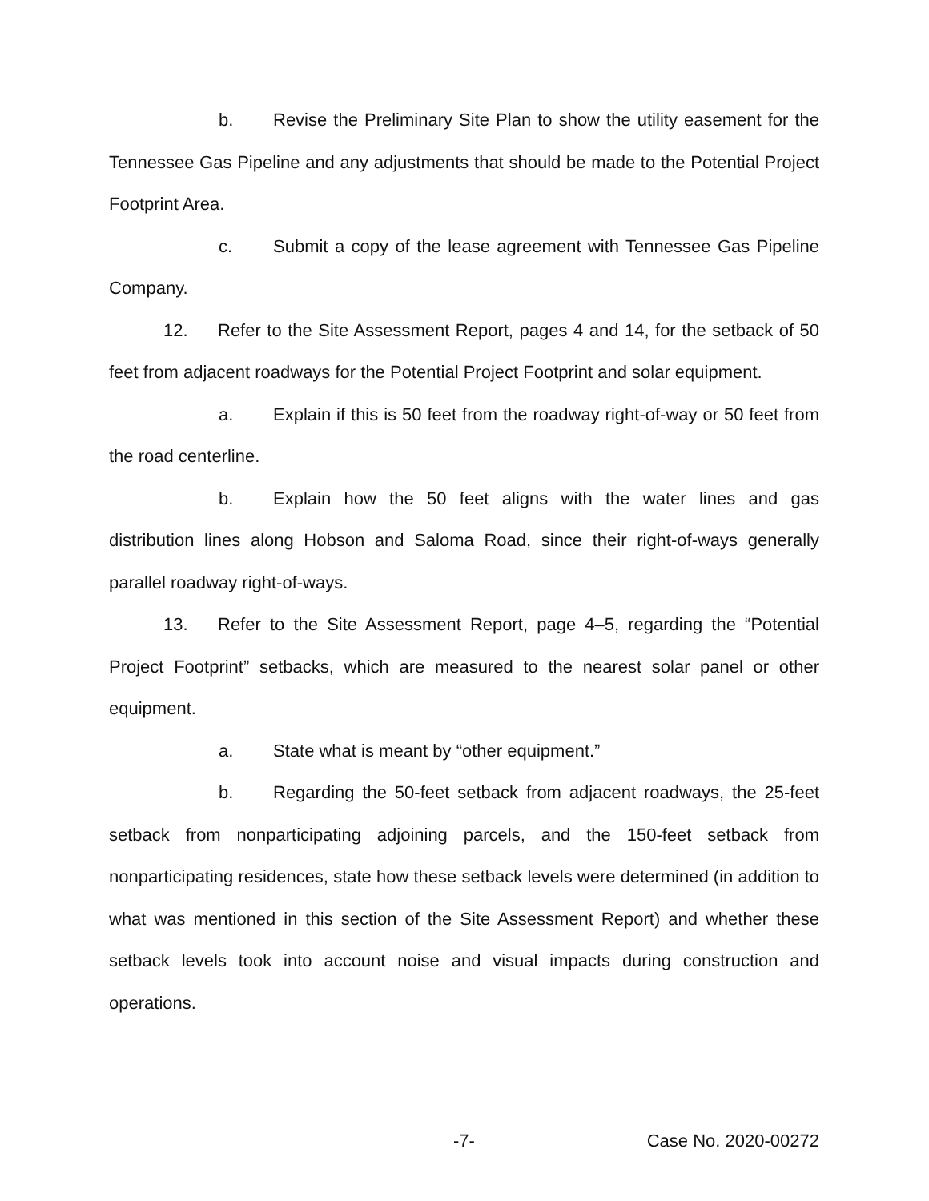b. Revise the Preliminary Site Plan to show the utility easement for the Tennessee Gas Pipeline and any adjustments that should be made to the Potential Project Footprint Area.
c. Submit a copy of the lease agreement with Tennessee Gas Pipeline Company.
12. Refer to the Site Assessment Report, pages 4 and 14, for the setback of 50 feet from adjacent roadways for the Potential Project Footprint and solar equipment.
a. Explain if this is 50 feet from the roadway right-of-way or 50 feet from the road centerline.
b. Explain how the 50 feet aligns with the water lines and gas distribution lines along Hobson and Saloma Road, since their right-of-ways generally parallel roadway right-of-ways.
13. Refer to the Site Assessment Report, page 4–5, regarding the “Potential Project Footprint” setbacks, which are measured to the nearest solar panel or other equipment.
a. State what is meant by “other equipment.”
b. Regarding the 50-feet setback from adjacent roadways, the 25-feet setback from nonparticipating adjoining parcels, and the 150-feet setback from nonparticipating residences, state how these setback levels were determined (in addition to what was mentioned in this section of the Site Assessment Report) and whether these setback levels took into account noise and visual impacts during construction and operations.
-7- Case No. 2020-00272